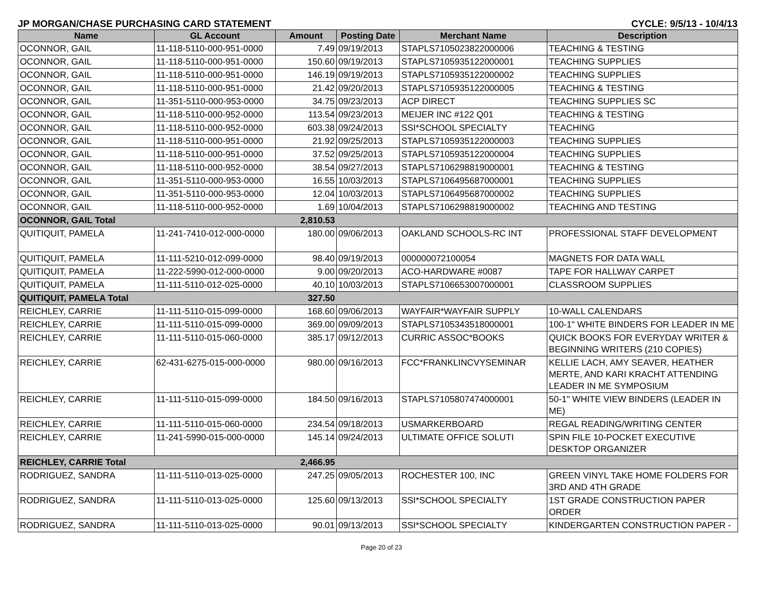JP MORGAN/CHASE PURCHASING CARD STATEMENT CYCLE: 9/5/13 - 10/4/13
| Name | GL Account | Amount | Posting Date | Merchant Name | Description |
| --- | --- | --- | --- | --- | --- |
| OCONNOR, GAIL | 11-118-5110-000-951-0000 | 7.49 | 09/19/2013 | STAPLS7105023822000006 | TEACHING & TESTING |
| OCONNOR, GAIL | 11-118-5110-000-951-0000 | 150.60 | 09/19/2013 | STAPLS7105935122000001 | TEACHING SUPPLIES |
| OCONNOR, GAIL | 11-118-5110-000-951-0000 | 146.19 | 09/19/2013 | STAPLS7105935122000002 | TEACHING SUPPLIES |
| OCONNOR, GAIL | 11-118-5110-000-951-0000 | 21.42 | 09/20/2013 | STAPLS7105935122000005 | TEACHING & TESTING |
| OCONNOR, GAIL | 11-351-5110-000-953-0000 | 34.75 | 09/23/2013 | ACP DIRECT | TEACHING SUPPLIES SC |
| OCONNOR, GAIL | 11-118-5110-000-952-0000 | 113.54 | 09/23/2013 | MEIJER INC #122 Q01 | TEACHING & TESTING |
| OCONNOR, GAIL | 11-118-5110-000-952-0000 | 603.38 | 09/24/2013 | SSI*SCHOOL SPECIALTY | TEACHING |
| OCONNOR, GAIL | 11-118-5110-000-951-0000 | 21.92 | 09/25/2013 | STAPLS7105935122000003 | TEACHING SUPPLIES |
| OCONNOR, GAIL | 11-118-5110-000-951-0000 | 37.52 | 09/25/2013 | STAPLS7105935122000004 | TEACHING SUPPLIES |
| OCONNOR, GAIL | 11-118-5110-000-952-0000 | 38.54 | 09/27/2013 | STAPLS7106298819000001 | TEACHING & TESTING |
| OCONNOR, GAIL | 11-351-5110-000-953-0000 | 16.55 | 10/03/2013 | STAPLS7106495687000001 | TEACHING SUPPLIES |
| OCONNOR, GAIL | 11-351-5110-000-953-0000 | 12.04 | 10/03/2013 | STAPLS7106495687000002 | TEACHING SUPPLIES |
| OCONNOR, GAIL | 11-118-5110-000-952-0000 | 1.69 | 10/04/2013 | STAPLS7106298819000002 | TEACHING AND TESTING |
| OCONNOR, GAIL Total | | 2,810.53 | | | |
| QUITIQUIT, PAMELA | 11-241-7410-012-000-0000 | 180.00 | 09/06/2013 | OAKLAND SCHOOLS-RC INT | PROFESSIONAL STAFF DEVELOPMENT |
| QUITIQUIT, PAMELA | 11-111-5210-012-099-0000 | 98.40 | 09/19/2013 | 000000072100054 | MAGNETS FOR DATA WALL |
| QUITIQUIT, PAMELA | 11-222-5990-012-000-0000 | 9.00 | 09/20/2013 | ACO-HARDWARE #0087 | TAPE FOR HALLWAY CARPET |
| QUITIQUIT, PAMELA | 11-111-5110-012-025-0000 | 40.10 | 10/03/2013 | STAPLS7106653007000001 | CLASSROOM SUPPLIES |
| QUITIQUIT, PAMELA Total | | 327.50 | | | |
| REICHLEY, CARRIE | 11-111-5110-015-099-0000 | 168.60 | 09/06/2013 | WAYFAIR*WAYFAIR SUPPLY | 10-WALL CALENDARS |
| REICHLEY, CARRIE | 11-111-5110-015-099-0000 | 369.00 | 09/09/2013 | STAPLS7105343518000001 | 100-1" WHITE BINDERS FOR LEADER IN ME |
| REICHLEY, CARRIE | 11-111-5110-015-060-0000 | 385.17 | 09/12/2013 | CURRIC ASSOC*BOOKS | QUICK BOOKS FOR EVERYDAY WRITER & BEGINNING WRITERS (210 COPIES) |
| REICHLEY, CARRIE | 62-431-6275-015-000-0000 | 980.00 | 09/16/2013 | FCC*FRANKLINCVYSEMINAR | KELLIE LACH, AMY SEAVER, HEATHER MERTE, AND KARI KRACHT ATTENDING LEADER IN ME SYMPOSIUM |
| REICHLEY, CARRIE | 11-111-5110-015-099-0000 | 184.50 | 09/16/2013 | STAPLS7105807474000001 | 50-1" WHITE VIEW BINDERS (LEADER IN ME) |
| REICHLEY, CARRIE | 11-111-5110-015-060-0000 | 234.54 | 09/18/2013 | USMARKERBOARD | REGAL READING/WRITING CENTER |
| REICHLEY, CARRIE | 11-241-5990-015-000-0000 | 145.14 | 09/24/2013 | ULTIMATE OFFICE SOLUTI | SPIN FILE 10-POCKET EXECUTIVE DESKTOP ORGANIZER |
| REICHLEY, CARRIE Total | | 2,466.95 | | | |
| RODRIGUEZ, SANDRA | 11-111-5110-013-025-0000 | 247.25 | 09/05/2013 | ROCHESTER 100, INC | GREEN VINYL TAKE HOME FOLDERS FOR 3RD AND 4TH GRADE |
| RODRIGUEZ, SANDRA | 11-111-5110-013-025-0000 | 125.60 | 09/13/2013 | SSI*SCHOOL SPECIALTY | 1ST GRADE CONSTRUCTION PAPER ORDER |
| RODRIGUEZ, SANDRA | 11-111-5110-013-025-0000 | 90.01 | 09/13/2013 | SSI*SCHOOL SPECIALTY | KINDERGARTEN CONSTRUCTION PAPER - |
Page 20 of 23